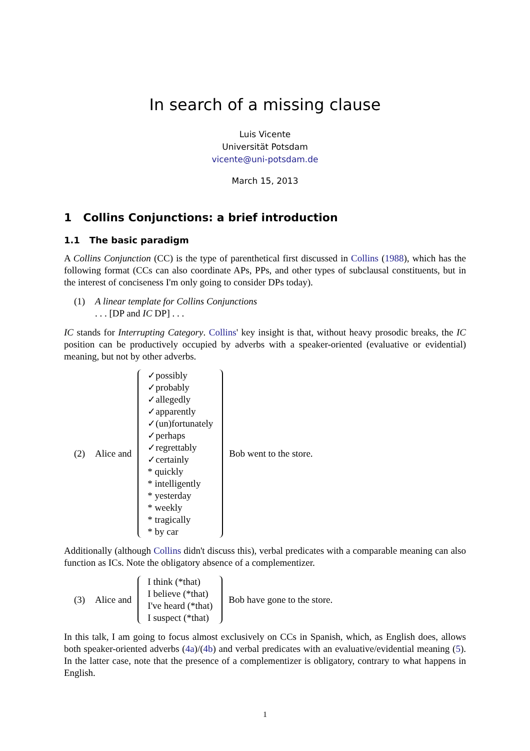In search of a missing clause
Luis Vicente
Universität Potsdam
vicente@uni-potsdam.de
March 15, 2013
1 Collins Conjunctions: a brief introduction
1.1 The basic paradigm
A Collins Conjunction (CC) is the type of parenthetical first discussed in Collins (1988), which has the following format (CCs can also coordinate APs, PPs, and other types of subclausal constituents, but in the interest of conciseness I'm only going to consider DPs today).
(1) A linear template for Collins Conjunctions
. . . [DP and IC DP] . . .
IC stands for Interrupting Category. Collins' key insight is that, without heavy prosodic breaks, the IC position can be productively occupied by adverbs with a speaker-oriented (evaluative or evidential) meaning, but not by other adverbs.
(2) Alice and
✓possibly
✓probably
✓allegedly
✓apparently
✓(un)fortunately
✓perhaps
✓regrettably
✓certainly
* quickly
* intelligently
* yesterday
* weekly
* tragically
* by car
Bob went to the store.
Additionally (although Collins didn't discuss this), verbal predicates with a comparable meaning can also function as ICs. Note the obligatory absence of a complementizer.
(3) Alice and
I think (*that)
I believe (*that)
I've heard (*that)
I suspect (*that)
Bob have gone to the store.
In this talk, I am going to focus almost exclusively on CCs in Spanish, which, as English does, allows both speaker-oriented adverbs (4a)/(4b) and verbal predicates with an evaluative/evidential meaning (5). In the latter case, note that the presence of a complementizer is obligatory, contrary to what happens in English.
1